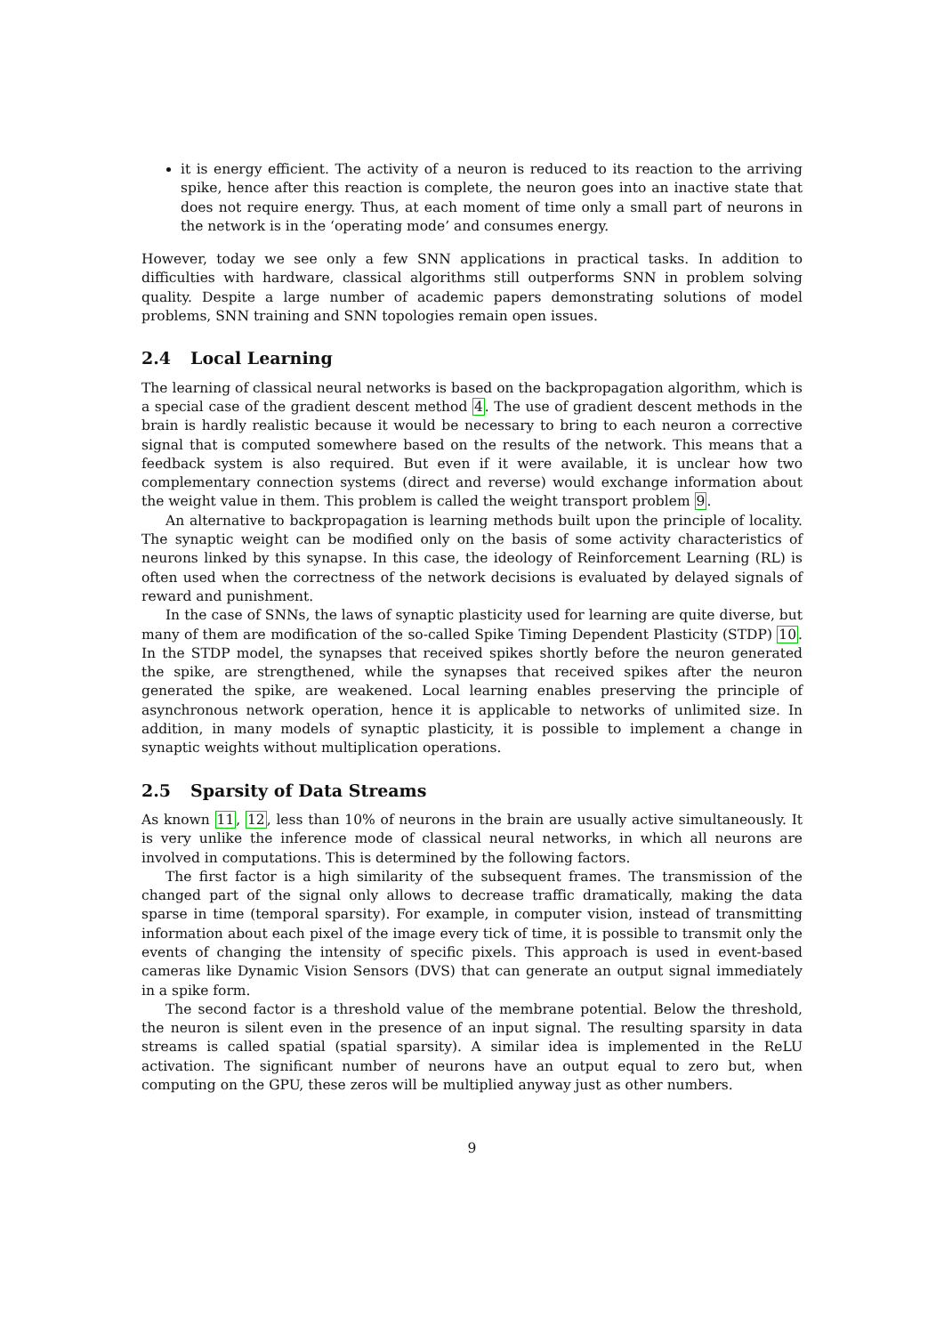it is energy efficient. The activity of a neuron is reduced to its reaction to the arriving spike, hence after this reaction is complete, the neuron goes into an inactive state that does not require energy. Thus, at each moment of time only a small part of neurons in the network is in the ‘operating mode’ and consumes energy.
However, today we see only a few SNN applications in practical tasks. In addition to difficulties with hardware, classical algorithms still outperforms SNN in problem solving quality. Despite a large number of academic papers demonstrating solutions of model problems, SNN training and SNN topologies remain open issues.
2.4 Local Learning
The learning of classical neural networks is based on the backpropagation algorithm, which is a special case of the gradient descent method 4. The use of gradient descent methods in the brain is hardly realistic because it would be necessary to bring to each neuron a corrective signal that is computed somewhere based on the results of the network. This means that a feedback system is also required. But even if it were available, it is unclear how two complementary connection systems (direct and reverse) would exchange information about the weight value in them. This problem is called the weight transport problem 9.
An alternative to backpropagation is learning methods built upon the principle of locality. The synaptic weight can be modified only on the basis of some activity characteristics of neurons linked by this synapse. In this case, the ideology of Reinforcement Learning (RL) is often used when the correctness of the network decisions is evaluated by delayed signals of reward and punishment.
In the case of SNNs, the laws of synaptic plasticity used for learning are quite diverse, but many of them are modification of the so-called Spike Timing Dependent Plasticity (STDP) 10. In the STDP model, the synapses that received spikes shortly before the neuron generated the spike, are strengthened, while the synapses that received spikes after the neuron generated the spike, are weakened. Local learning enables preserving the principle of asynchronous network operation, hence it is applicable to networks of unlimited size. In addition, in many models of synaptic plasticity, it is possible to implement a change in synaptic weights without multiplication operations.
2.5 Sparsity of Data Streams
As known 11, 12, less than 10% of neurons in the brain are usually active simultaneously. It is very unlike the inference mode of classical neural networks, in which all neurons are involved in computations. This is determined by the following factors.
The first factor is a high similarity of the subsequent frames. The transmission of the changed part of the signal only allows to decrease traffic dramatically, making the data sparse in time (temporal sparsity). For example, in computer vision, instead of transmitting information about each pixel of the image every tick of time, it is possible to transmit only the events of changing the intensity of specific pixels. This approach is used in event-based cameras like Dynamic Vision Sensors (DVS) that can generate an output signal immediately in a spike form.
The second factor is a threshold value of the membrane potential. Below the threshold, the neuron is silent even in the presence of an input signal. The resulting sparsity in data streams is called spatial (spatial sparsity). A similar idea is implemented in the ReLU activation. The significant number of neurons have an output equal to zero but, when computing on the GPU, these zeros will be multiplied anyway just as other numbers.
9